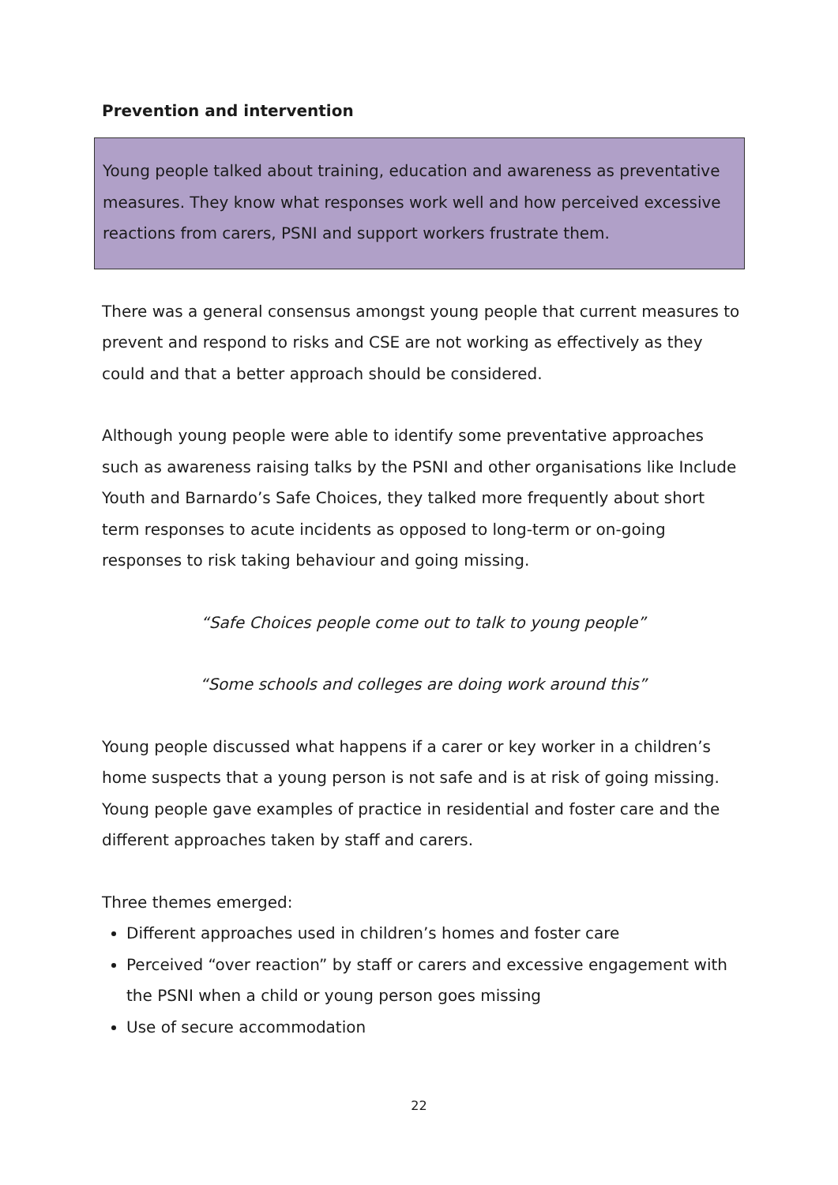Prevention and intervention
Young people talked about training, education and awareness as preventative measures. They know what responses work well and how perceived excessive reactions from carers, PSNI and support workers frustrate them.
There was a general consensus amongst young people that current measures to prevent and respond to risks and CSE are not working as effectively as they could and that a better approach should be considered.
Although young people were able to identify some preventative approaches such as awareness raising talks by the PSNI and other organisations like Include Youth and Barnardo’s Safe Choices, they talked more frequently about short term responses to acute incidents as opposed to long-term or on-going responses to risk taking behaviour and going missing.
“Safe Choices people come out to talk to young people”
“Some schools and colleges are doing work around this”
Young people discussed what happens if a carer or key worker in a children’s home suspects that a young person is not safe and is at risk of going missing. Young people gave examples of practice in residential and foster care and the different approaches taken by staff and carers.
Three themes emerged:
Different approaches used in children’s homes and foster care
Perceived “over reaction” by staff or carers and excessive engagement with the PSNI when a child or young person goes missing
Use of secure accommodation
22